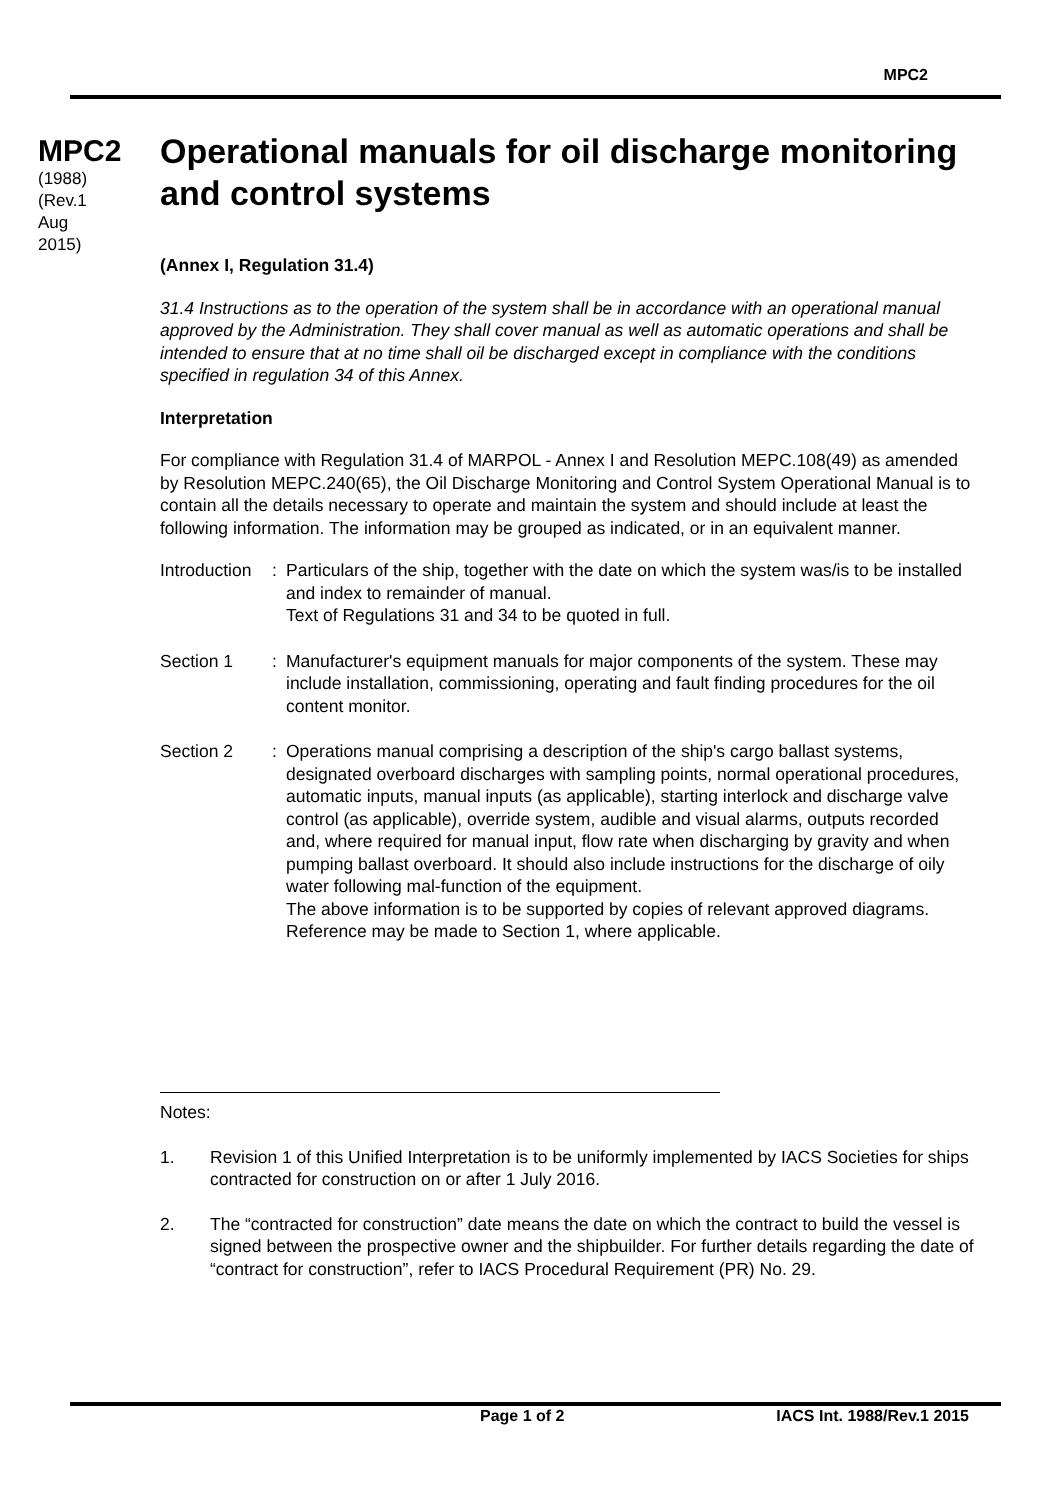MPC2
MPC2
(1988)
(Rev.1
Aug
2015)
Operational manuals for oil discharge monitoring and control systems
(Annex I, Regulation 31.4)
31.4 Instructions as to the operation of the system shall be in accordance with an operational manual approved by the Administration. They shall cover manual as well as automatic operations and shall be intended to ensure that at no time shall oil be discharged except in compliance with the conditions specified in regulation 34 of this Annex.
Interpretation
For compliance with Regulation 31.4 of MARPOL - Annex I and Resolution MEPC.108(49) as amended by Resolution MEPC.240(65), the Oil Discharge Monitoring and Control System Operational Manual is to contain all the details necessary to operate and maintain the system and should include at least the following information. The information may be grouped as indicated, or in an equivalent manner.
Introduction
: Particulars of the ship, together with the date on which the system was/is to be installed and index to remainder of manual.
Text of Regulations 31 and 34 to be quoted in full.
Section 1 : Manufacturer's equipment manuals for major components of the system. These may include installation, commissioning, operating and fault finding procedures for the oil content monitor.
Section 2 : Operations manual comprising a description of the ship's cargo ballast systems, designated overboard discharges with sampling points, normal operational procedures, automatic inputs, manual inputs (as applicable), starting interlock and discharge valve control (as applicable), override system, audible and visual alarms, outputs recorded and, where required for manual input, flow rate when discharging by gravity and when pumping ballast overboard. It should also include instructions for the discharge of oily water following mal-function of the equipment.
The above information is to be supported by copies of relevant approved diagrams.
Reference may be made to Section 1, where applicable.
Notes:
1. Revision 1 of this Unified Interpretation is to be uniformly implemented by IACS Societies for ships contracted for construction on or after 1 July 2016.
2. The “contracted for construction” date means the date on which the contract to build the vessel is signed between the prospective owner and the shipbuilder. For further details regarding the date of “contract for construction”, refer to IACS Procedural Requirement (PR) No. 29.
Page 1 of 2 IACS Int. 1988/Rev.1 2015